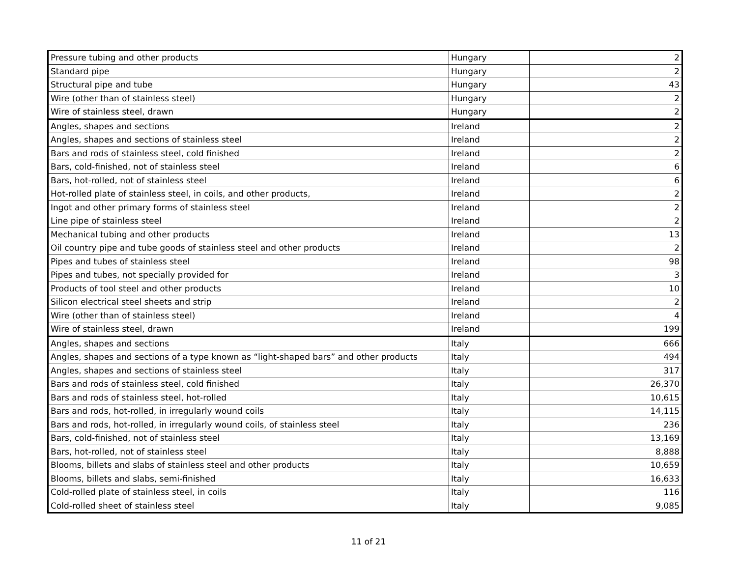| Pressure tubing and other products | Hungary | 2 |
| Standard pipe | Hungary | 2 |
| Structural pipe and tube | Hungary | 43 |
| Wire (other than of stainless steel) | Hungary | 2 |
| Wire of stainless steel, drawn | Hungary | 2 |
| Angles, shapes and sections | Ireland | 2 |
| Angles, shapes and sections of stainless steel | Ireland | 2 |
| Bars and rods of stainless steel, cold finished | Ireland | 2 |
| Bars, cold-finished, not of stainless steel | Ireland | 6 |
| Bars, hot-rolled, not of stainless steel | Ireland | 6 |
| Hot-rolled plate of stainless steel, in coils, and other products, | Ireland | 2 |
| Ingot and other primary forms of stainless steel | Ireland | 2 |
| Line pipe of stainless steel | Ireland | 2 |
| Mechanical tubing and other products | Ireland | 13 |
| Oil country pipe and tube goods of stainless steel and other products | Ireland | 2 |
| Pipes and tubes of stainless steel | Ireland | 98 |
| Pipes and tubes, not specially provided for | Ireland | 3 |
| Products of tool steel and other products | Ireland | 10 |
| Silicon electrical steel sheets and strip | Ireland | 2 |
| Wire (other than of stainless steel) | Ireland | 4 |
| Wire of stainless steel, drawn | Ireland | 199 |
| Angles, shapes and sections | Italy | 666 |
| Angles, shapes and sections of a type known as “light-shaped bars” and other products | Italy | 494 |
| Angles, shapes and sections of stainless steel | Italy | 317 |
| Bars and rods of stainless steel, cold finished | Italy | 26,370 |
| Bars and rods of stainless steel, hot-rolled | Italy | 10,615 |
| Bars and rods, hot-rolled, in irregularly wound coils | Italy | 14,115 |
| Bars and rods, hot-rolled, in irregularly wound coils, of stainless steel | Italy | 236 |
| Bars, cold-finished, not of stainless steel | Italy | 13,169 |
| Bars, hot-rolled, not of stainless steel | Italy | 8,888 |
| Blooms, billets and slabs of stainless steel and other products | Italy | 10,659 |
| Blooms, billets and slabs, semi-finished | Italy | 16,633 |
| Cold-rolled plate of stainless steel, in coils | Italy | 116 |
| Cold-rolled sheet of stainless steel | Italy | 9,085 |
11 of 21